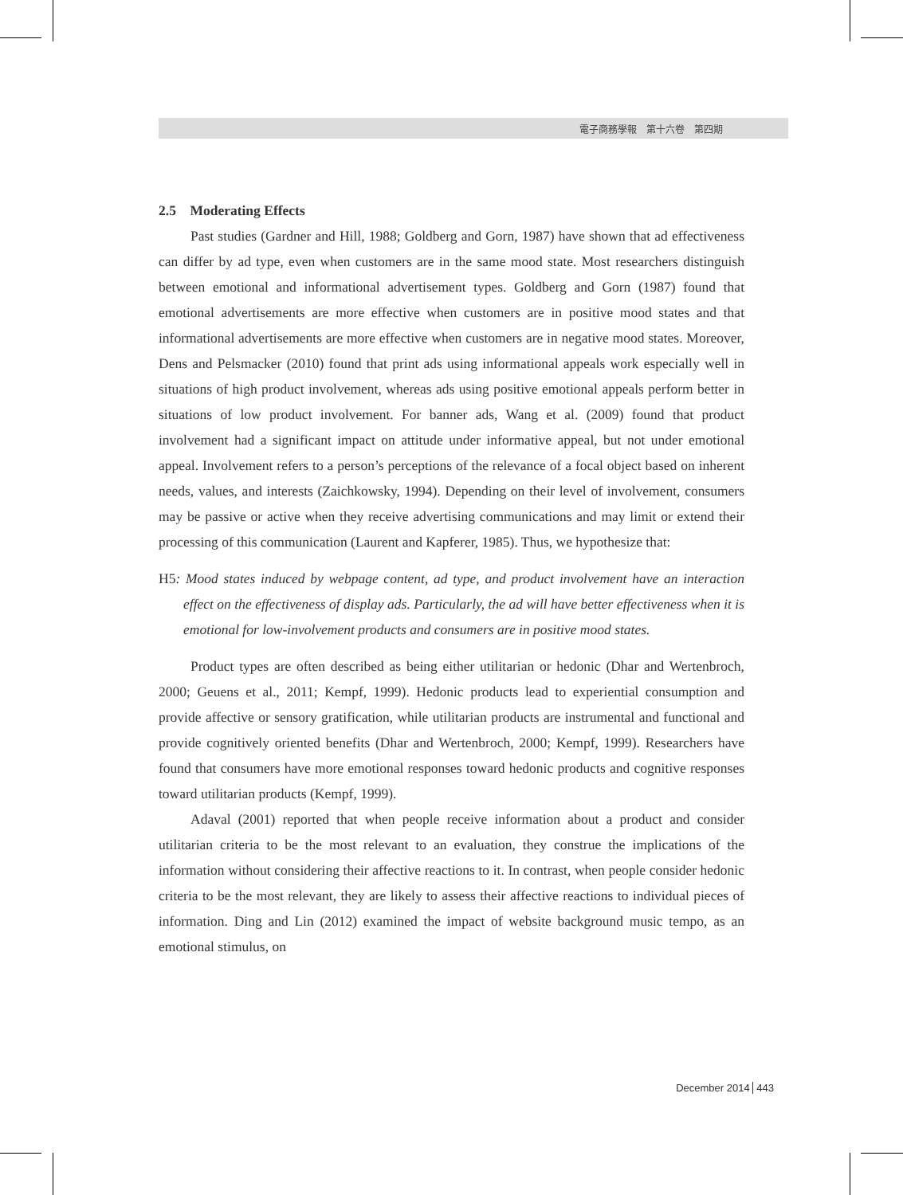電子商務學報　第十六卷　第四期
2.5 Moderating Effects
Past studies (Gardner and Hill, 1988; Goldberg and Gorn, 1987) have shown that ad effectiveness can differ by ad type, even when customers are in the same mood state. Most researchers distinguish between emotional and informational advertisement types. Goldberg and Gorn (1987) found that emotional advertisements are more effective when customers are in positive mood states and that informational advertisements are more effective when customers are in negative mood states. Moreover, Dens and Pelsmacker (2010) found that print ads using informational appeals work especially well in situations of high product involvement, whereas ads using positive emotional appeals perform better in situations of low product involvement. For banner ads, Wang et al. (2009) found that product involvement had a significant impact on attitude under informative appeal, but not under emotional appeal. Involvement refers to a person’s perceptions of the relevance of a focal object based on inherent needs, values, and interests (Zaichkowsky, 1994). Depending on their level of involvement, consumers may be passive or active when they receive advertising communications and may limit or extend their processing of this communication (Laurent and Kapferer, 1985). Thus, we hypothesize that:
H5: Mood states induced by webpage content, ad type, and product involvement have an interaction effect on the effectiveness of display ads. Particularly, the ad will have better effectiveness when it is emotional for low-involvement products and consumers are in positive mood states.
Product types are often described as being either utilitarian or hedonic (Dhar and Wertenbroch, 2000; Geuens et al., 2011; Kempf, 1999). Hedonic products lead to experiential consumption and provide affective or sensory gratification, while utilitarian products are instrumental and functional and provide cognitively oriented benefits (Dhar and Wertenbroch, 2000; Kempf, 1999). Researchers have found that consumers have more emotional responses toward hedonic products and cognitive responses toward utilitarian products (Kempf, 1999).
Adaval (2001) reported that when people receive information about a product and consider utilitarian criteria to be the most relevant to an evaluation, they construe the implications of the information without considering their affective reactions to it. In contrast, when people consider hedonic criteria to be the most relevant, they are likely to assess their affective reactions to individual pieces of information. Ding and Lin (2012) examined the impact of website background music tempo, as an emotional stimulus, on
December 2014 443